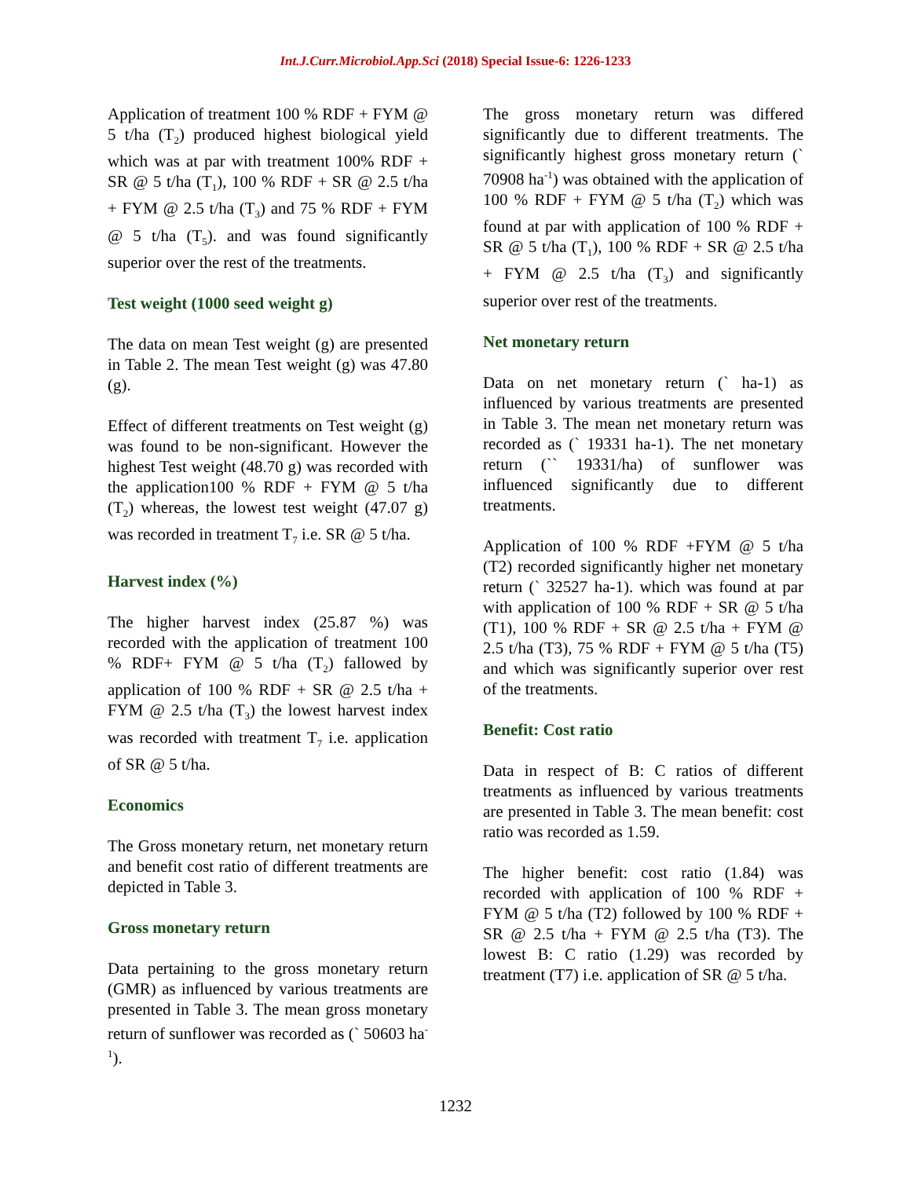Int.J.Curr.Microbiol.App.Sci (2018) Special Issue-6: 1226-1233
Application of treatment 100 % RDF + FYM @ 5 t/ha (T<sub>2</sub>) produced highest biological yield which was at par with treatment 100% RDF + SR @ 5 t/ha (T<sub>1</sub>), 100 % RDF + SR @ 2.5 t/ha + FYM @ 2.5 t/ha (T<sub>3</sub>) and 75 % RDF + FYM @ 5 t/ha (T<sub>5</sub>). and was found significantly superior over the rest of the treatments.
Test weight (1000 seed weight g)
The data on mean Test weight (g) are presented in Table 2. The mean Test weight (g) was 47.80 (g).
Effect of different treatments on Test weight (g) was found to be non-significant. However the highest Test weight (48.70 g) was recorded with the application100 % RDF + FYM @ 5 t/ha (T<sub>2</sub>) whereas, the lowest test weight (47.07 g) was recorded in treatment T<sub>7</sub> i.e. SR @ 5 t/ha.
Harvest index (%)
The higher harvest index (25.87 %) was recorded with the application of treatment 100 % RDF+ FYM @ 5 t/ha (T<sub>2</sub>) fallowed by application of 100 % RDF + SR @ 2.5 t/ha + FYM @ 2.5 t/ha (T<sub>3</sub>) the lowest harvest index was recorded with treatment T<sub>7</sub> i.e. application of SR @ 5 t/ha.
Economics
The Gross monetary return, net monetary return and benefit cost ratio of different treatments are depicted in Table 3.
Gross monetary return
Data pertaining to the gross monetary return (GMR) as influenced by various treatments are presented in Table 3. The mean gross monetary return of sunflower was recorded as (` 50603 ha<sup>-1</sup>).
The gross monetary return was differed significantly due to different treatments. The significantly highest gross monetary return (` 70908 ha<sup>-1</sup>) was obtained with the application of 100 % RDF + FYM @ 5 t/ha (T<sub>2</sub>) which was found at par with application of 100 % RDF + SR @ 5 t/ha (T<sub>1</sub>), 100 % RDF + SR @ 2.5 t/ha + FYM @ 2.5 t/ha (T<sub>3</sub>) and significantly superior over rest of the treatments.
Net monetary return
Data on net monetary return (` ha-1) as influenced by various treatments are presented in Table 3. The mean net monetary return was recorded as (` 19331 ha-1). The net monetary return (`` 19331/ha) of sunflower was influenced significantly due to different treatments.
Application of 100 % RDF +FYM @ 5 t/ha (T2) recorded significantly higher net monetary return (` 32527 ha-1). which was found at par with application of 100 % RDF + SR @ 5 t/ha (T1), 100 % RDF + SR @ 2.5 t/ha + FYM @ 2.5 t/ha (T3), 75 % RDF + FYM @ 5 t/ha (T5) and which was significantly superior over rest of the treatments.
Benefit: Cost ratio
Data in respect of B: C ratios of different treatments as influenced by various treatments are presented in Table 3. The mean benefit: cost ratio was recorded as 1.59.
The higher benefit: cost ratio (1.84) was recorded with application of 100 % RDF + FYM @ 5 t/ha (T2) followed by 100 % RDF + SR @ 2.5 t/ha + FYM @ 2.5 t/ha (T3). The lowest B: C ratio (1.29) was recorded by treatment (T7) i.e. application of SR @ 5 t/ha.
1232